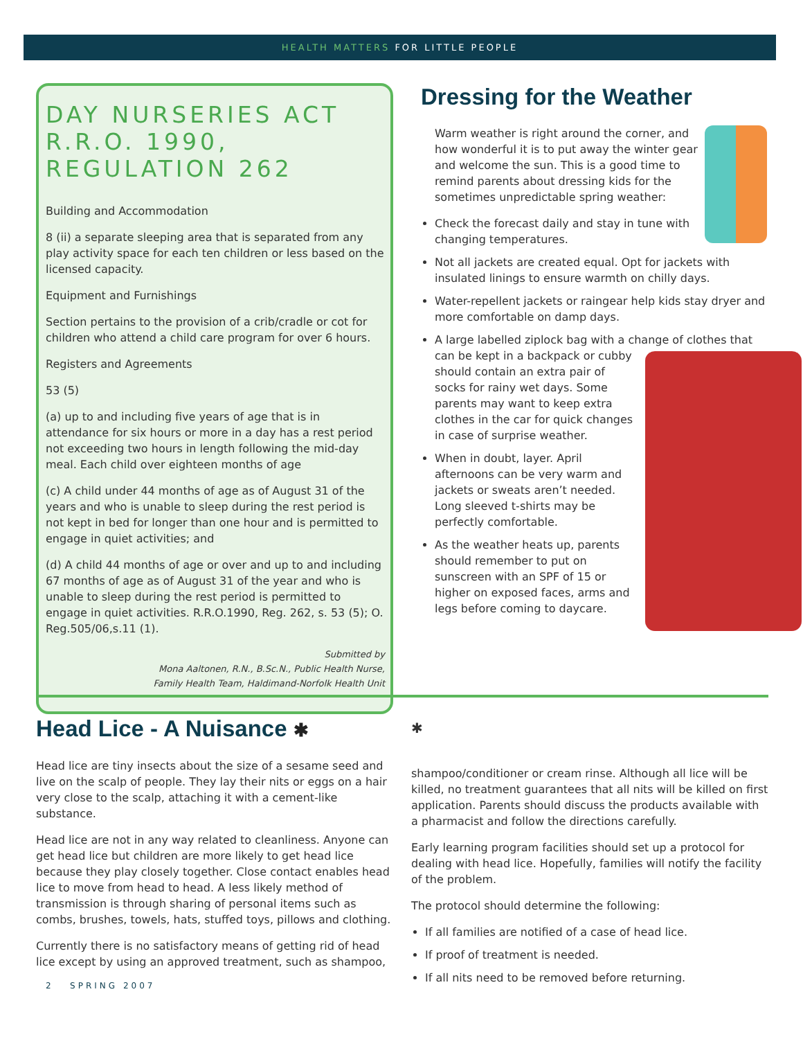HEALTH MATTERS FOR LITTLE PEOPLE
DAY NURSERIES ACT R.R.O. 1990, REGULATION 262
Building and Accommodation
8 (ii) a separate sleeping area that is separated from any play activity space for each ten children or less based on the licensed capacity.
Equipment and Furnishings
Section pertains to the provision of a crib/cradle or cot for children who attend a child care program for over 6 hours.
Registers and Agreements
53 (5)
(a) up to and including five years of age that is in attendance for six hours or more in a day has a rest period not exceeding two hours in length following the mid-day meal. Each child over eighteen months of age
(c) A child under 44 months of age as of August 31 of the years and who is unable to sleep during the rest period is not kept in bed for longer than one hour and is permitted to engage in quiet activities; and
(d) A child 44 months of age or over and up to and including 67 months of age as of August 31 of the year and who is unable to sleep during the rest period is permitted to engage in quiet activities. R.R.O.1990, Reg. 262, s. 53 (5); O. Reg.505/06,s.11 (1).
Submitted by
Mona Aaltonen, R.N., B.Sc.N., Public Health Nurse,
Family Health Team, Haldimand-Norfolk Health Unit
Dressing for the Weather
Warm weather is right around the corner, and how wonderful it is to put away the winter gear and welcome the sun. This is a good time to remind parents about dressing kids for the sometimes unpredictable spring weather:
Check the forecast daily and stay in tune with changing temperatures.
Not all jackets are created equal. Opt for jackets with insulated linings to ensure warmth on chilly days.
Water-repellent jackets or raingear help kids stay dryer and more comfortable on damp days.
A large labelled ziplock bag with a change of clothes that can be kept in a backpack or cubby should contain an extra pair of socks for rainy wet days. Some parents may want to keep extra clothes in the car for quick changes in case of surprise weather.
When in doubt, layer. April afternoons can be very warm and jackets or sweats aren’t needed. Long sleeved t-shirts may be perfectly comfortable.
As the weather heats up, parents should remember to put on sunscreen with an SPF of 15 or higher on exposed faces, arms and legs before coming to daycare.
Head Lice - A Nuisance ✱
Head lice are tiny insects about the size of a sesame seed and live on the scalp of people. They lay their nits or eggs on a hair very close to the scalp, attaching it with a cement-like substance.
Head lice are not in any way related to cleanliness. Anyone can get head lice but children are more likely to get head lice because they play closely together. Close contact enables head lice to move from head to head. A less likely method of transmission is through sharing of personal items such as combs, brushes, towels, hats, stuffed toys, pillows and clothing.
Currently there is no satisfactory means of getting rid of head lice except by using an approved treatment, such as shampoo,
✱
shampoo/conditioner or cream rinse. Although all lice will be killed, no treatment guarantees that all nits will be killed on first application. Parents should discuss the products available with a pharmacist and follow the directions carefully.
Early learning program facilities should set up a protocol for dealing with head lice. Hopefully, families will notify the facility of the problem.
The protocol should determine the following:
If all families are notified of a case of head lice.
If proof of treatment is needed.
If all nits need to be removed before returning.
2 SPRING 2007